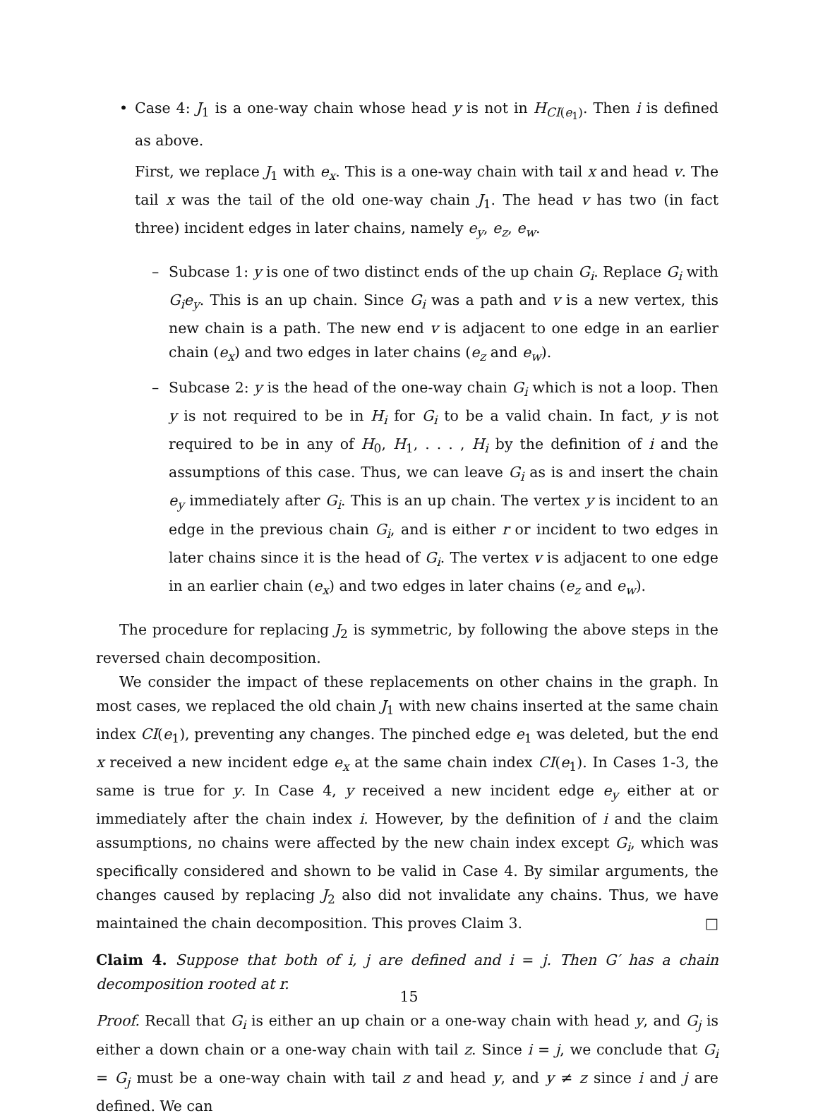•
Case 4: J<sub>1</sub> is a one-way chain whose head y is not in H<sub>CI(e<sub>1</sub>)</sub>. Then i is defined as above.
First, we replace J<sub>1</sub> with e<sub>x</sub>. This is a one-way chain with tail x and head v. The tail x was the tail of the old one-way chain J<sub>1</sub>. The head v has two (in fact three) incident edges in later chains, namely e<sub>y</sub>, e<sub>z</sub>, e<sub>w</sub>.
–
Subcase 1: y is one of two distinct ends of the up chain G<sub>i</sub>. Replace G<sub>i</sub> with G<sub>i</sub>e<sub>y</sub>. This is an up chain. Since G<sub>i</sub> was a path and v is a new vertex, this new chain is a path. The new end v is adjacent to one edge in an earlier chain (e<sub>x</sub>) and two edges in later chains (e<sub>z</sub> and e<sub>w</sub>).
–
Subcase 2: y is the head of the one-way chain G<sub>i</sub> which is not a loop. Then y is not required to be in H<sub>i</sub> for G<sub>i</sub> to be a valid chain. In fact, y is not required to be in any of H<sub>0</sub>, H<sub>1</sub>, . . . , H<sub>i</sub> by the definition of i and the assumptions of this case. Thus, we can leave G<sub>i</sub> as is and insert the chain e<sub>y</sub> immediately after G<sub>i</sub>. This is an up chain. The vertex y is incident to an edge in the previous chain G<sub>i</sub>, and is either r or incident to two edges in later chains since it is the head of G<sub>i</sub>. The vertex v is adjacent to one edge in an earlier chain (e<sub>x</sub>) and two edges in later chains (e<sub>z</sub> and e<sub>w</sub>).
The procedure for replacing J<sub>2</sub> is symmetric, by following the above steps in the reversed chain decomposition.
We consider the impact of these replacements on other chains in the graph. In most cases, we replaced the old chain J<sub>1</sub> with new chains inserted at the same chain index CI(e<sub>1</sub>), preventing any changes. The pinched edge e<sub>1</sub> was deleted, but the end x received a new incident edge e<sub>x</sub> at the same chain index CI(e<sub>1</sub>). In Cases 1-3, the same is true for y. In Case 4, y received a new incident edge e<sub>y</sub> either at or immediately after the chain index i. However, by the definition of i and the claim assumptions, no chains were affected by the new chain index except G<sub>i</sub>, which was specifically considered and shown to be valid in Case 4. By similar arguments, the changes caused by replacing J<sub>2</sub> also did not invalidate any chains. Thus, we have maintained the chain decomposition. This proves Claim 3. □
Claim 4. Suppose that both of i, j are defined and i = j. Then G′ has a chain decomposition rooted at r.
Proof. Recall that G<sub>i</sub> is either an up chain or a one-way chain with head y, and G<sub>j</sub> is either a down chain or a one-way chain with tail z. Since i = j, we conclude that G<sub>i</sub> = G<sub>j</sub> must be a one-way chain with tail z and head y, and y ≠ z since i and j are defined. We can
15